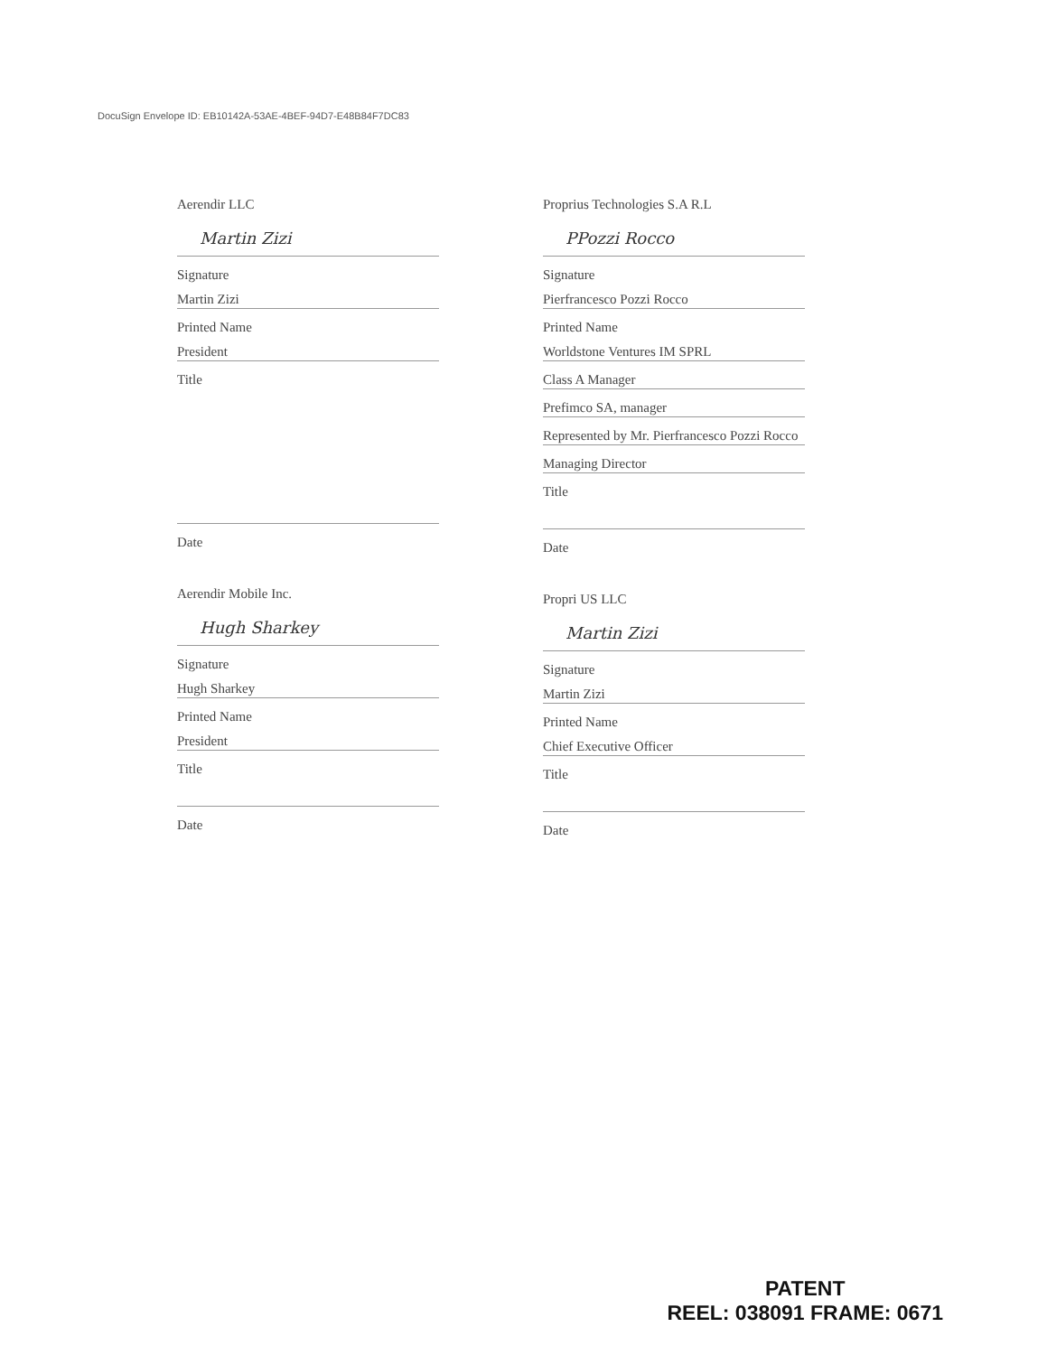DocuSign Envelope ID: EB10142A-53AE-4BEF-94D7-E48B84F7DC83
Aerendir LLC
Martin Zizi
Signature
Martin Zizi
Printed Name
President
Title
Date
Aerendir Mobile Inc.
Hugh Sharkey
Signature
Hugh Sharkey
Printed Name
President
Title
Date
Proprius Technologies S.A R.L
PPozzi Rocco
Signature
Pierfrancesco Pozzi Rocco
Printed Name
Worldstone Ventures IM SPRL
Class A Manager
Prefimco SA, manager
Represented by Mr. Pierfrancesco Pozzi Rocco
Managing Director
Title
Date
Propri US LLC
Martin Zizi
Signature
Martin Zizi
Printed Name
Chief Executive Officer
Title
Date
PATENT
REEL: 038091 FRAME: 0671